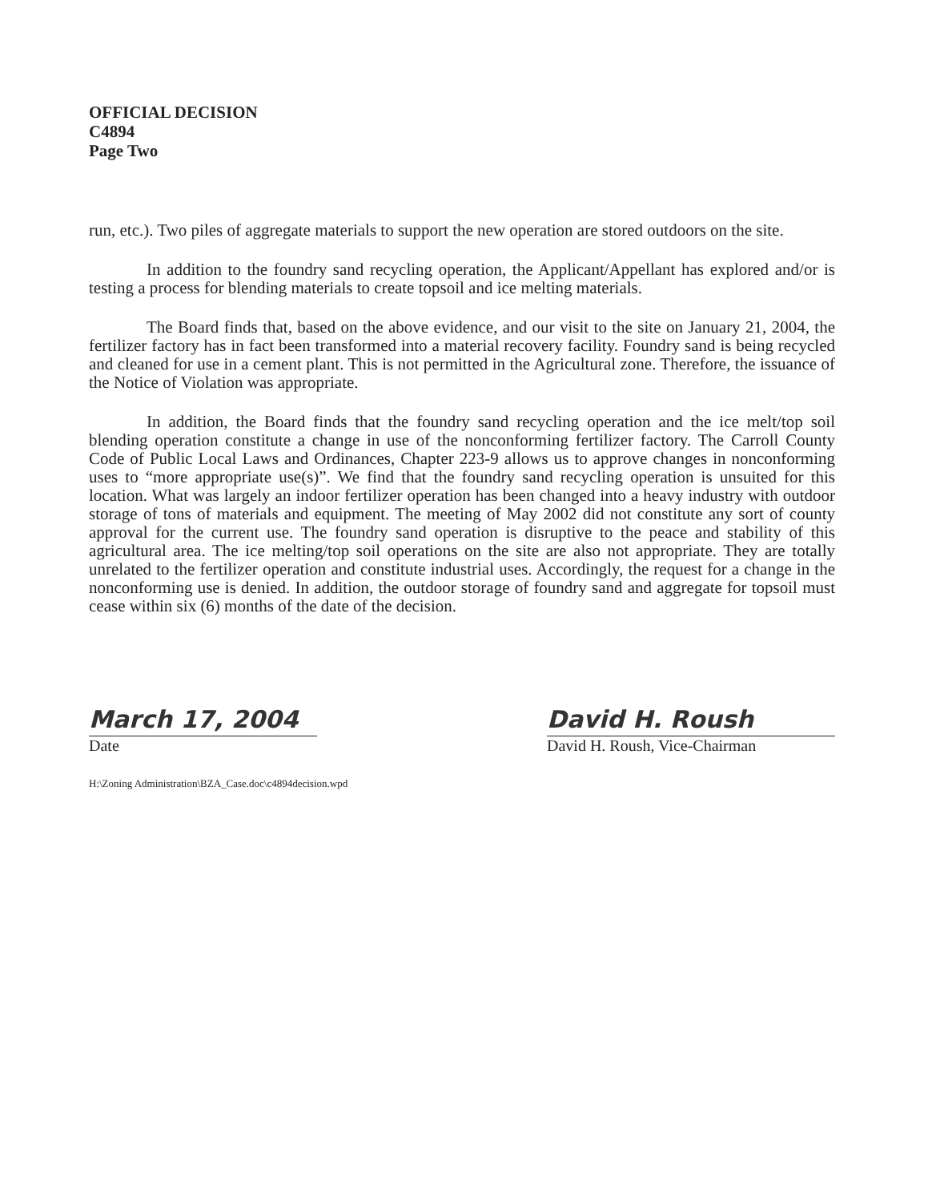OFFICIAL DECISION
C4894
Page Two
run, etc.). Two piles of aggregate materials to support the new operation are stored outdoors on the site.
In addition to the foundry sand recycling operation, the Applicant/Appellant has explored and/or is testing a process for blending materials to create topsoil and ice melting materials.
The Board finds that, based on the above evidence, and our visit to the site on January 21, 2004, the fertilizer factory has in fact been transformed into a material recovery facility. Foundry sand is being recycled and cleaned for use in a cement plant. This is not permitted in the Agricultural zone. Therefore, the issuance of the Notice of Violation was appropriate.
In addition, the Board finds that the foundry sand recycling operation and the ice melt/top soil blending operation constitute a change in use of the nonconforming fertilizer factory. The Carroll County Code of Public Local Laws and Ordinances, Chapter 223-9 allows us to approve changes in nonconforming uses to “more appropriate use(s)”. We find that the foundry sand recycling operation is unsuited for this location. What was largely an indoor fertilizer operation has been changed into a heavy industry with outdoor storage of tons of materials and equipment. The meeting of May 2002 did not constitute any sort of county approval for the current use. The foundry sand operation is disruptive to the peace and stability of this agricultural area. The ice melting/top soil operations on the site are also not appropriate. They are totally unrelated to the fertilizer operation and constitute industrial uses. Accordingly, the request for a change in the nonconforming use is denied. In addition, the outdoor storage of foundry sand and aggregate for topsoil must cease within six (6) months of the date of the decision.
March 17, 2004
Date
David H. Roush
David H. Roush, Vice-Chairman
H:\Zoning Administration\BZA_Case.doc\c4894decision.wpd